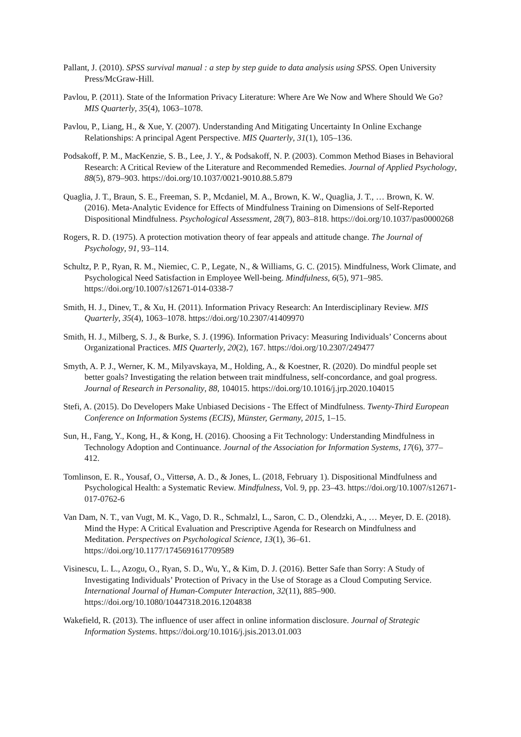Pallant, J. (2010). SPSS survival manual : a step by step guide to data analysis using SPSS. Open University Press/McGraw-Hill.
Pavlou, P. (2011). State of the Information Privacy Literature: Where Are We Now and Where Should We Go? MIS Quarterly, 35(4), 1063–1078.
Pavlou, P., Liang, H., & Xue, Y. (2007). Understanding And Mitigating Uncertainty In Online Exchange Relationships: A principal Agent Perspective. MIS Quarterly, 31(1), 105–136.
Podsakoff, P. M., MacKenzie, S. B., Lee, J. Y., & Podsakoff, N. P. (2003). Common Method Biases in Behavioral Research: A Critical Review of the Literature and Recommended Remedies. Journal of Applied Psychology, 88(5), 879–903. https://doi.org/10.1037/0021-9010.88.5.879
Quaglia, J. T., Braun, S. E., Freeman, S. P., Mcdaniel, M. A., Brown, K. W., Quaglia, J. T., … Brown, K. W. (2016). Meta-Analytic Evidence for Effects of Mindfulness Training on Dimensions of Self-Reported Dispositional Mindfulness. Psychological Assessment, 28(7), 803–818. https://doi.org/10.1037/pas0000268
Rogers, R. D. (1975). A protection motivation theory of fear appeals and attitude change. The Journal of Psychology, 91, 93–114.
Schultz, P. P., Ryan, R. M., Niemiec, C. P., Legate, N., & Williams, G. C. (2015). Mindfulness, Work Climate, and Psychological Need Satisfaction in Employee Well-being. Mindfulness, 6(5), 971–985. https://doi.org/10.1007/s12671-014-0338-7
Smith, H. J., Dinev, T., & Xu, H. (2011). Information Privacy Research: An Interdisciplinary Review. MIS Quarterly, 35(4), 1063–1078. https://doi.org/10.2307/41409970
Smith, H. J., Milberg, S. J., & Burke, S. J. (1996). Information Privacy: Measuring Individuals’ Concerns about Organizational Practices. MIS Quarterly, 20(2), 167. https://doi.org/10.2307/249477
Smyth, A. P. J., Werner, K. M., Milyavskaya, M., Holding, A., & Koestner, R. (2020). Do mindful people set better goals? Investigating the relation between trait mindfulness, self-concordance, and goal progress. Journal of Research in Personality, 88, 104015. https://doi.org/10.1016/j.jrp.2020.104015
Stefi, A. (2015). Do Developers Make Unbiased Decisions - The Effect of Mindfulness. Twenty-Third European Conference on Information Systems (ECIS), Münster, Germany, 2015, 1–15.
Sun, H., Fang, Y., Kong, H., & Kong, H. (2016). Choosing a Fit Technology: Understanding Mindfulness in Technology Adoption and Continuance. Journal of the Association for Information Systems, 17(6), 377–412.
Tomlinson, E. R., Yousaf, O., Vittersø, A. D., & Jones, L. (2018, February 1). Dispositional Mindfulness and Psychological Health: a Systematic Review. Mindfulness, Vol. 9, pp. 23–43. https://doi.org/10.1007/s12671-017-0762-6
Van Dam, N. T., van Vugt, M. K., Vago, D. R., Schmalzl, L., Saron, C. D., Olendzki, A., … Meyer, D. E. (2018). Mind the Hype: A Critical Evaluation and Prescriptive Agenda for Research on Mindfulness and Meditation. Perspectives on Psychological Science, 13(1), 36–61. https://doi.org/10.1177/1745691617709589
Visinescu, L. L., Azogu, O., Ryan, S. D., Wu, Y., & Kim, D. J. (2016). Better Safe than Sorry: A Study of Investigating Individuals’ Protection of Privacy in the Use of Storage as a Cloud Computing Service. International Journal of Human-Computer Interaction, 32(11), 885–900. https://doi.org/10.1080/10447318.2016.1204838
Wakefield, R. (2013). The influence of user affect in online information disclosure. Journal of Strategic Information Systems. https://doi.org/10.1016/j.jsis.2013.01.003